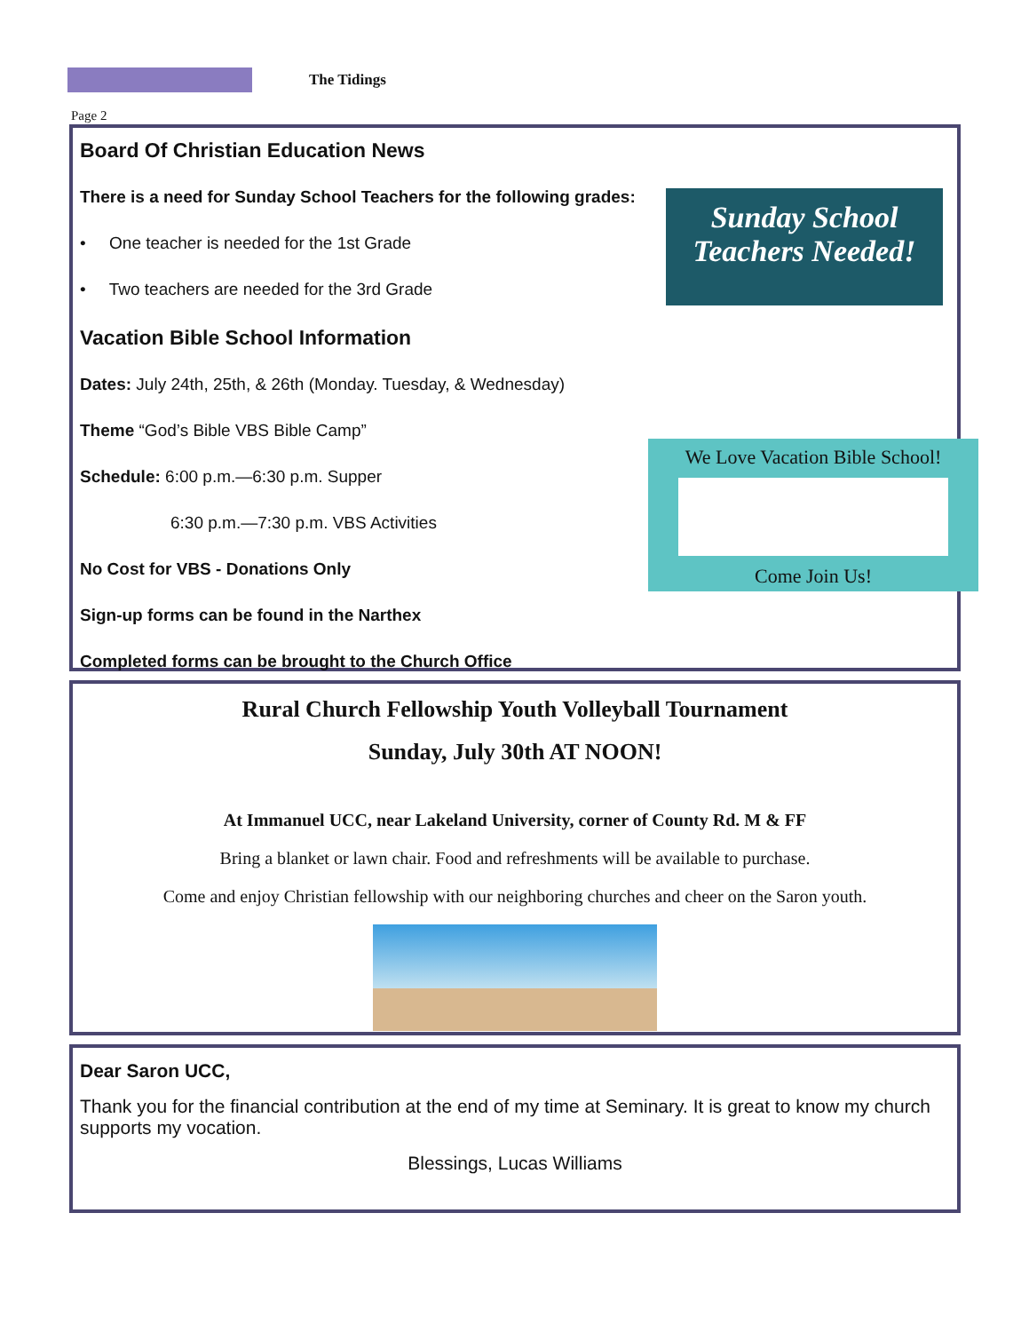The Tidings
Page 2
Board Of Christian Education News
There is a need for Sunday School Teachers for the following grades:
• One teacher is needed for the 1st Grade
• Two teachers are needed for the 3rd Grade
Vacation Bible School Information
Dates: July 24th, 25th, & 26th (Monday. Tuesday, & Wednesday)
Theme “God’s Bible VBS Bible Camp”
Schedule: 6:00 p.m.—6:30 p.m. Supper
6:30 p.m.—7:30 p.m. VBS Activities
No Cost for VBS - Donations Only
Sign-up forms can be found in the Narthex
Completed forms can be brought to the Church Office
Sunday School
Teachers Needed!
We Love Vacation Bible School!
Come Join Us!
Rural Church Fellowship Youth Volleyball Tournament
Sunday, July 30th AT NOON!
At Immanuel UCC, near Lakeland University, corner of County Rd. M & FF
Bring a blanket or lawn chair. Food and refreshments will be available to purchase.
Come and enjoy Christian fellowship with our neighboring churches and cheer on the Saron youth.
Dear Saron UCC,
Thank you for the financial contribution at the end of my time at Seminary. It is great to know my church supports my vocation.
Blessings, Lucas Williams